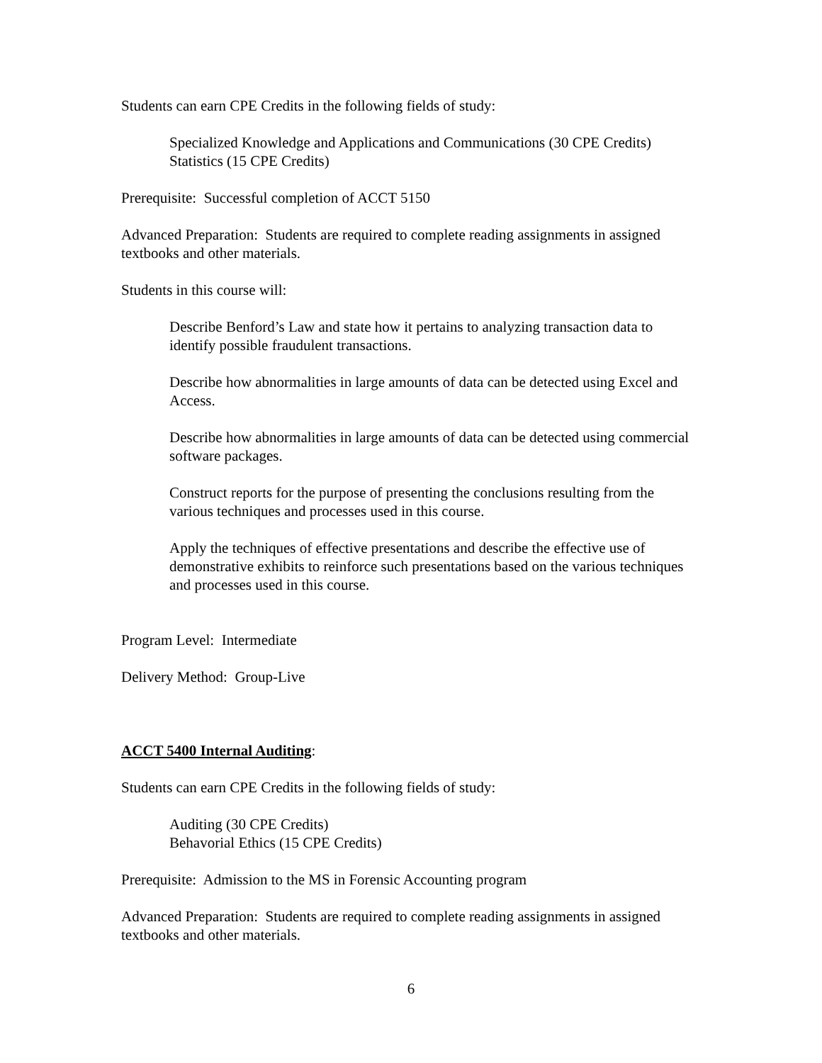Students can earn CPE Credits in the following fields of study:
Specialized Knowledge and Applications and Communications (30 CPE Credits)
Statistics (15 CPE Credits)
Prerequisite: Successful completion of ACCT 5150
Advanced Preparation: Students are required to complete reading assignments in assigned textbooks and other materials.
Students in this course will:
Describe Benford’s Law and state how it pertains to analyzing transaction data to identify possible fraudulent transactions.
Describe how abnormalities in large amounts of data can be detected using Excel and Access.
Describe how abnormalities in large amounts of data can be detected using commercial software packages.
Construct reports for the purpose of presenting the conclusions resulting from the various techniques and processes used in this course.
Apply the techniques of effective presentations and describe the effective use of demonstrative exhibits to reinforce such presentations based on the various techniques and processes used in this course.
Program Level: Intermediate
Delivery Method: Group-Live
ACCT 5400 Internal Auditing:
Students can earn CPE Credits in the following fields of study:
Auditing (30 CPE Credits)
Behavorial Ethics (15 CPE Credits)
Prerequisite: Admission to the MS in Forensic Accounting program
Advanced Preparation: Students are required to complete reading assignments in assigned textbooks and other materials.
6